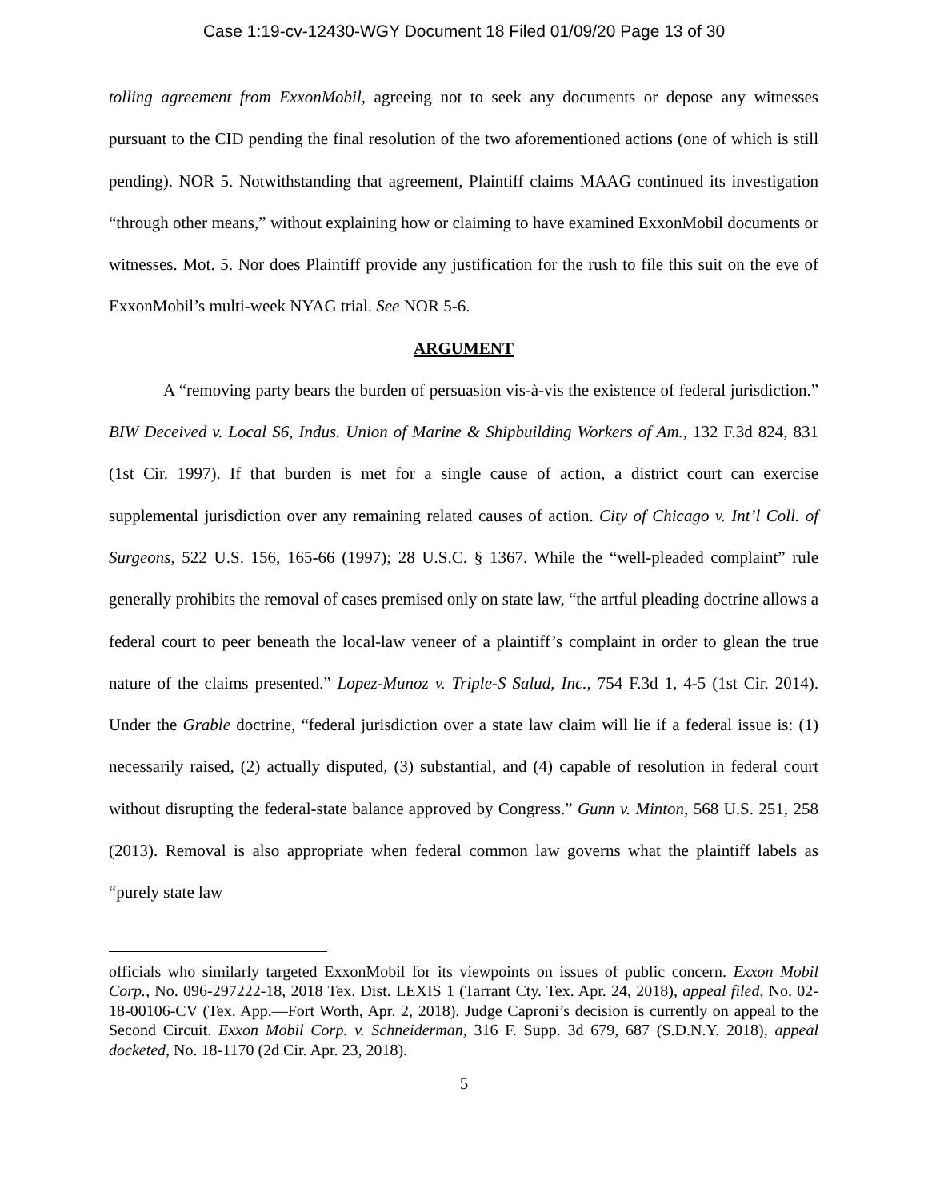Case 1:19-cv-12430-WGY Document 18 Filed 01/09/20 Page 13 of 30
tolling agreement from ExxonMobil, agreeing not to seek any documents or depose any witnesses pursuant to the CID pending the final resolution of the two aforementioned actions (one of which is still pending). NOR 5. Notwithstanding that agreement, Plaintiff claims MAAG continued its investigation “through other means,” without explaining how or claiming to have examined ExxonMobil documents or witnesses. Mot. 5. Nor does Plaintiff provide any justification for the rush to file this suit on the eve of ExxonMobil’s multi-week NYAG trial. See NOR 5-6.
ARGUMENT
A “removing party bears the burden of persuasion vis-à-vis the existence of federal jurisdiction.” BIW Deceived v. Local S6, Indus. Union of Marine & Shipbuilding Workers of Am., 132 F.3d 824, 831 (1st Cir. 1997). If that burden is met for a single cause of action, a district court can exercise supplemental jurisdiction over any remaining related causes of action. City of Chicago v. Int’l Coll. of Surgeons, 522 U.S. 156, 165-66 (1997); 28 U.S.C. § 1367. While the “well-pleaded complaint” rule generally prohibits the removal of cases premised only on state law, “the artful pleading doctrine allows a federal court to peer beneath the local-law veneer of a plaintiff’s complaint in order to glean the true nature of the claims presented.” Lopez-Munoz v. Triple-S Salud, Inc., 754 F.3d 1, 4-5 (1st Cir. 2014). Under the Grable doctrine, “federal jurisdiction over a state law claim will lie if a federal issue is: (1) necessarily raised, (2) actually disputed, (3) substantial, and (4) capable of resolution in federal court without disrupting the federal-state balance approved by Congress.” Gunn v. Minton, 568 U.S. 251, 258 (2013). Removal is also appropriate when federal common law governs what the plaintiff labels as “purely state law
officials who similarly targeted ExxonMobil for its viewpoints on issues of public concern. Exxon Mobil Corp., No. 096-297222-18, 2018 Tex. Dist. LEXIS 1 (Tarrant Cty. Tex. Apr. 24, 2018), appeal filed, No. 02-18-00106-CV (Tex. App.—Fort Worth, Apr. 2, 2018). Judge Caproni’s decision is currently on appeal to the Second Circuit. Exxon Mobil Corp. v. Schneiderman, 316 F. Supp. 3d 679, 687 (S.D.N.Y. 2018), appeal docketed, No. 18-1170 (2d Cir. Apr. 23, 2018).
5